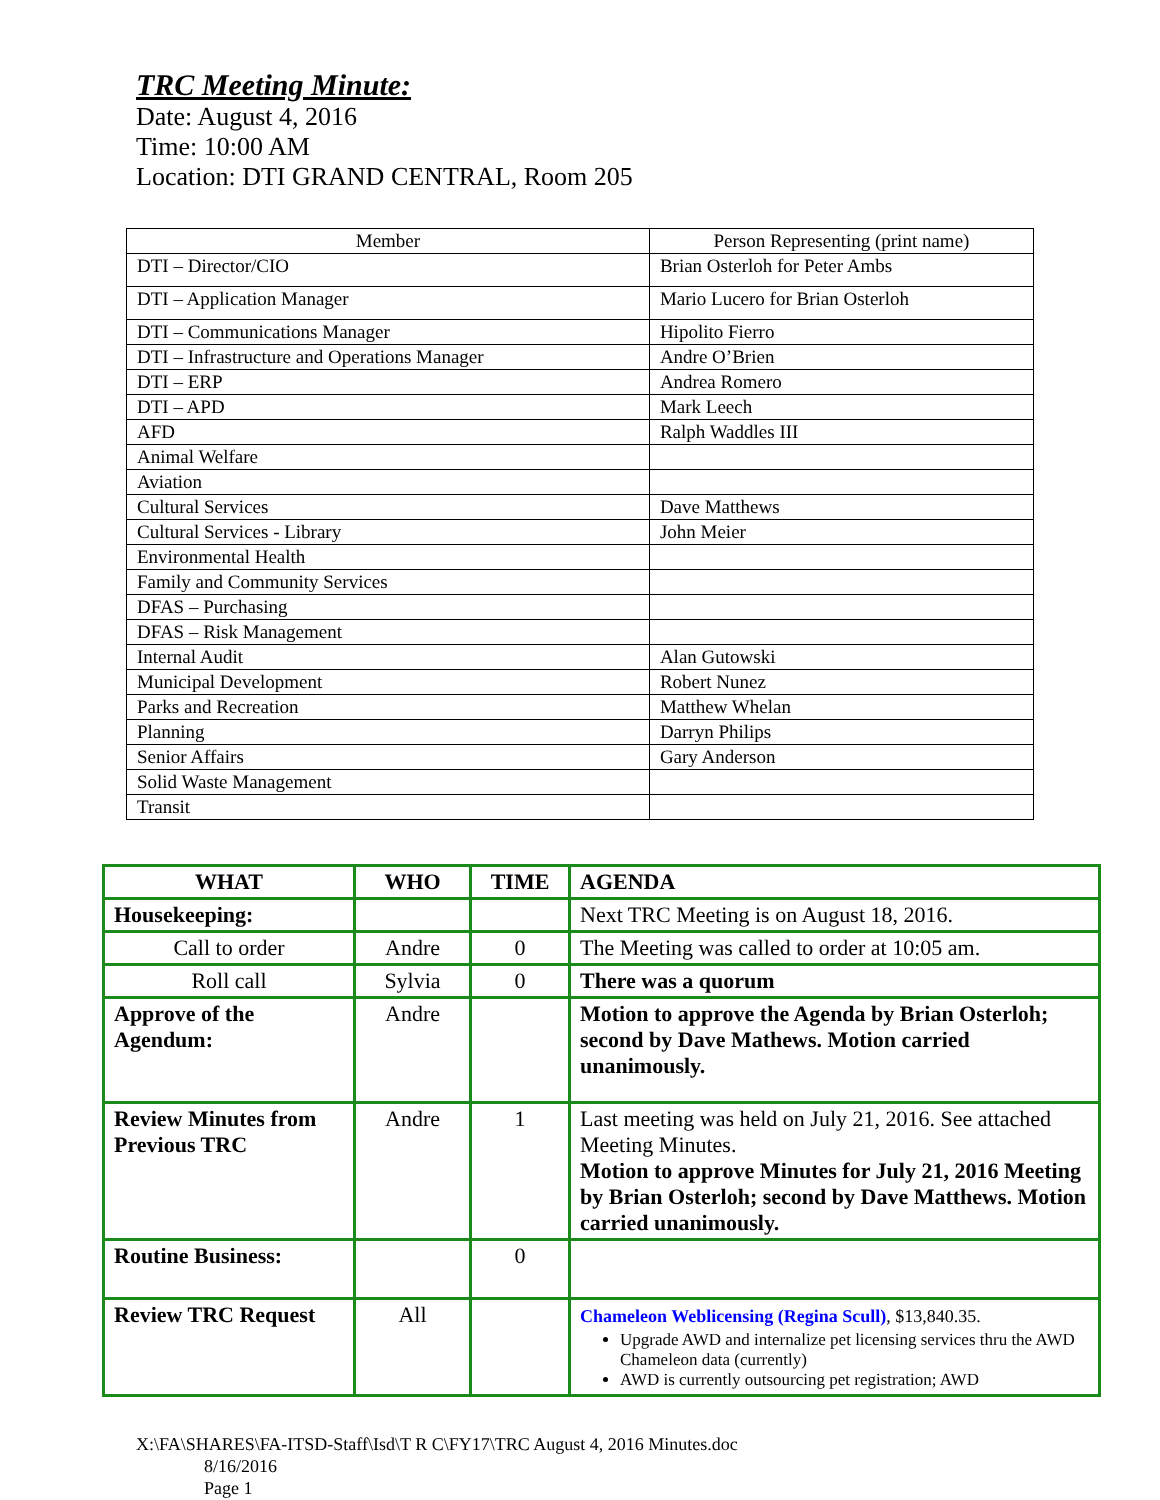TRC Meeting Minute:
Date: August 4, 2016
Time: 10:00 AM
Location: DTI GRAND CENTRAL, Room 205
| Member | Person Representing (print name) |
| --- | --- |
| DTI – Director/CIO | Brian Osterloh for Peter Ambs |
| DTI – Application Manager | Mario Lucero for Brian Osterloh |
| DTI – Communications Manager | Hipolito Fierro |
| DTI – Infrastructure and Operations Manager | Andre O’Brien |
| DTI – ERP | Andrea Romero |
| DTI – APD | Mark Leech |
| AFD | Ralph Waddles III |
| Animal Welfare | |
| Aviation | |
| Cultural Services | Dave Matthews |
| Cultural Services - Library | John Meier |
| Environmental Health | |
| Family and Community Services | |
| DFAS – Purchasing | |
| DFAS – Risk Management | |
| Internal Audit | Alan Gutowski |
| Municipal Development | Robert Nunez |
| Parks and Recreation | Matthew Whelan |
| Planning | Darryn Philips |
| Senior Affairs | Gary Anderson |
| Solid Waste Management | |
| Transit | |
| WHAT | WHO | TIME | AGENDA |
| --- | --- | --- | --- |
| Housekeeping: | | | Next TRC Meeting is on August 18, 2016. |
| Call to order | Andre | 0 | The Meeting was called to order at 10:05 am. |
| Roll call | Sylvia | 0 | There was a quorum |
| Approve of the Agendum: | Andre | | Motion to approve the Agenda by Brian Osterloh; second by Dave Mathews. Motion carried unanimously. |
| Review Minutes from Previous TRC | Andre | 1 | Last meeting was held on July 21, 2016. See attached Meeting Minutes. Motion to approve Minutes for July 21, 2016 Meeting by Brian Osterloh; second by Dave Matthews. Motion carried unanimously. |
| Routine Business: | | 0 | |
| Review TRC Request | All | | Chameleon Weblicensing (Regina Scull) , $13,840.35. Upgrade AWD and internalize pet licensing services thru the AWD Chameleon data (currently) AWD is currently outsourcing pet registration; AWD |
X:\FA\SHARES\FA-ITSD-Staff\Isd\T R C\FY17\TRC August 4, 2016 Minutes.doc
8/16/2016
Page 1